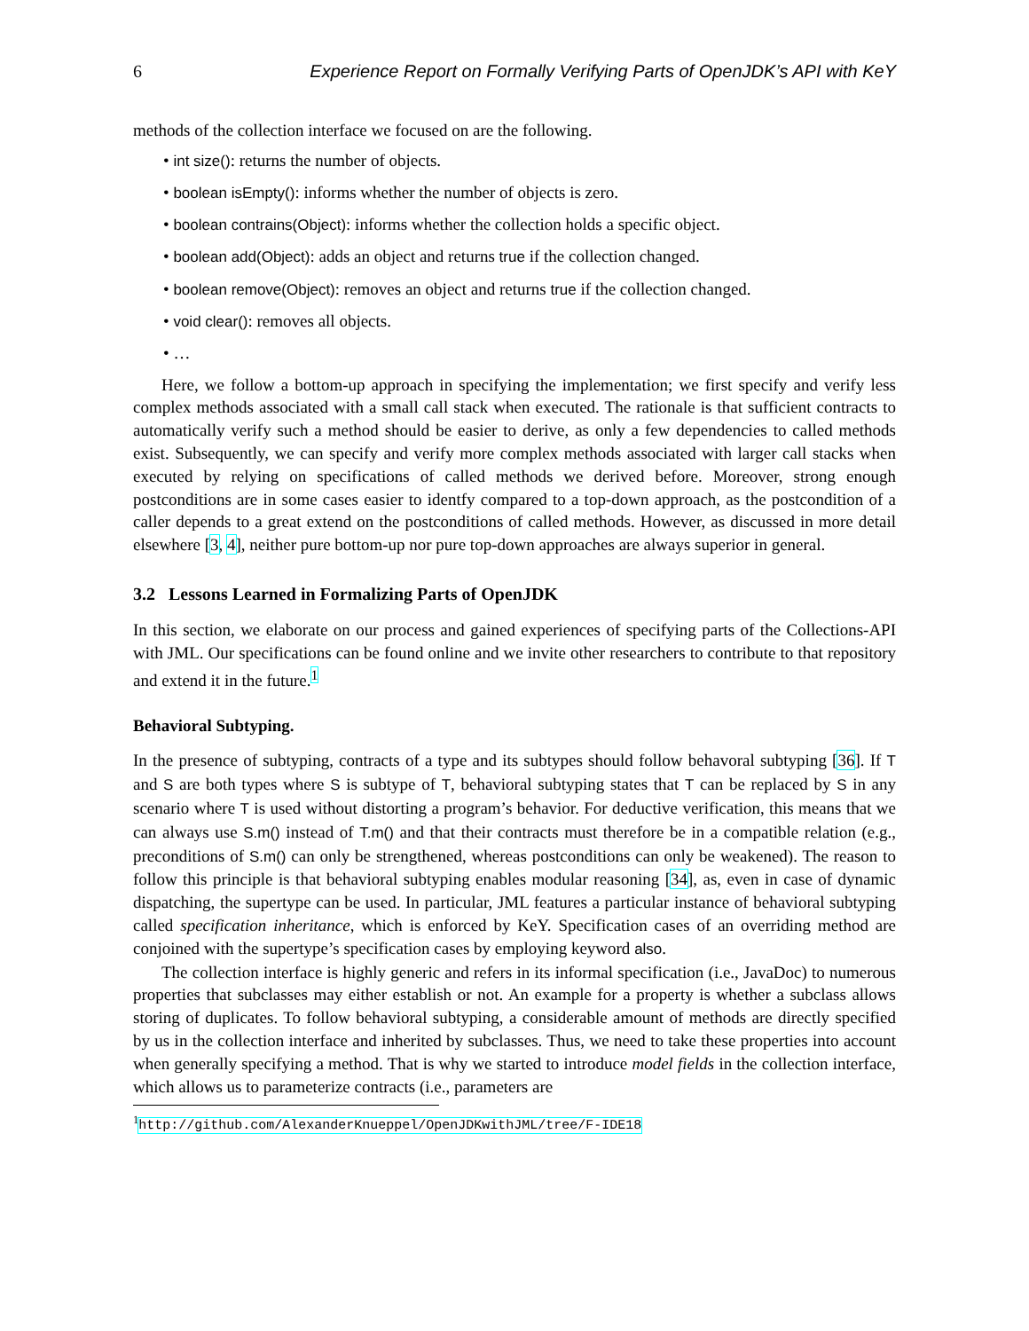6 Experience Report on Formally Verifying Parts of OpenJDK’s API with KeY
methods of the collection interface we focused on are the following.
• int size(): returns the number of objects.
• boolean isEmpty(): informs whether the number of objects is zero.
• boolean contrains(Object): informs whether the collection holds a specific object.
• boolean add(Object): adds an object and returns true if the collection changed.
• boolean remove(Object): removes an object and returns true if the collection changed.
• void clear(): removes all objects.
• …
Here, we follow a bottom-up approach in specifying the implementation; we first specify and verify less complex methods associated with a small call stack when executed. The rationale is that sufficient contracts to automatically verify such a method should be easier to derive, as only a few dependencies to called methods exist. Subsequently, we can specify and verify more complex methods associated with larger call stacks when executed by relying on specifications of called methods we derived before. Moreover, strong enough postconditions are in some cases easier to identfy compared to a top-down approach, as the postcondition of a caller depends to a great extend on the postconditions of called methods. However, as discussed in more detail elsewhere [3, 4], neither pure bottom-up nor pure top-down approaches are always superior in general.
3.2 Lessons Learned in Formalizing Parts of OpenJDK
In this section, we elaborate on our process and gained experiences of specifying parts of the Collections-API with JML. Our specifications can be found online and we invite other researchers to contribute to that repository and extend it in the future.<sup>1</sup>
Behavioral Subtyping.
In the presence of subtyping, contracts of a type and its subtypes should follow behavoral subtyping [36]. If T and S are both types where S is subtype of T, behavioral subtyping states that T can be replaced by S in any scenario where T is used without distorting a program’s behavior. For deductive verification, this means that we can always use S.m() instead of T.m() and that their contracts must therefore be in a compatible relation (e.g., preconditions of S.m() can only be strengthened, whereas postconditions can only be weakened). The reason to follow this principle is that behavioral subtyping enables modular reasoning [34], as, even in case of dynamic dispatching, the supertype can be used. In particular, JML features a particular instance of behavioral subtyping called specification inheritance, which is enforced by KeY. Specification cases of an overriding method are conjoined with the supertype’s specification cases by employing keyword also.
The collection interface is highly generic and refers in its informal specification (i.e., JavaDoc) to numerous properties that subclasses may either establish or not. An example for a property is whether a subclass allows storing of duplicates. To follow behavioral subtyping, a considerable amount of methods are directly specified by us in the collection interface and inherited by subclasses. Thus, we need to take these properties into account when generally specifying a method. That is why we started to introduce model fields in the collection interface, which allows us to parameterize contracts (i.e., parameters are
<sup>1</sup> http://github.com/AlexanderKnueppel/OpenJDKwithJML/tree/F-IDE18